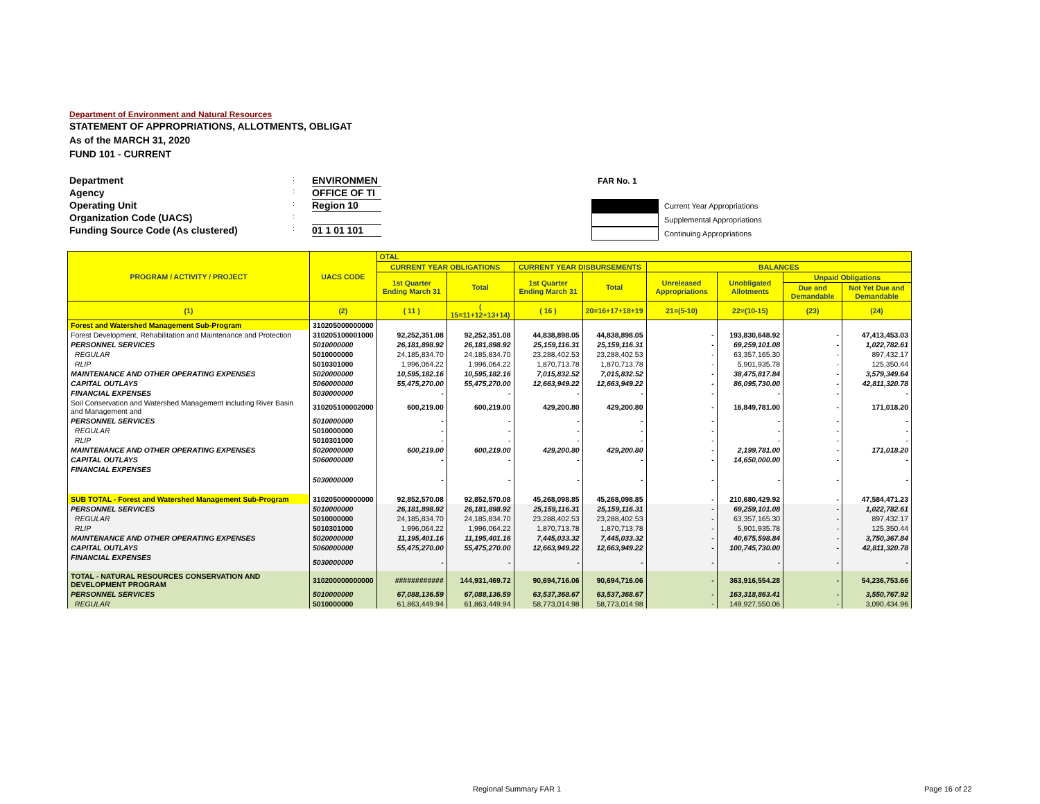Department of Environment and Natural Resources
STATEMENT OF APPROPRIATIONS, ALLOTMENTS, OBLIGAT
As of the MARCH 31, 2020
FUND 101 - CURRENT
Department: ENVIRONMEN
Agency: OFFICE OF TI
Operating Unit: Region 10
Organization Code (UACS):
Funding Source Code (As clustered): 01 1 01 101
FAR No. 1
Current Year Appropriations
Supplemental Appropriations
Continuing Appropriations
| PROGRAM / ACTIVITY / PROJECT | UACS CODE | OTAL | | | | | | | |
| --- | --- | --- | --- | --- | --- | --- | --- | --- | --- |
| | | CURRENT YEAR OBLIGATIONS | | CURRENT YEAR DISBURSEMENTS | | BALANCES | | | |
| | | 1st Quarter Ending March 31 | Total | 1st Quarter Ending March 31 | Total | Unreleased Appropriations | Unobligated Allotments | Unpaid Obligations | |
| | | | | | | | | Due and Demandable | Not Yet Due and Demandable |
| (1) | (2) | ( 11 ) | ( 15=11+12+13+14) | ( 16 ) | 20=16+17+18+19 | 21=(5-10) | 22=(10-15) | (23) | (24) |
| Forest and Watershed Management Sub-Program | 310205000000000 | | | | | | | | |
| Forest Development, Rehabilitation and Maintenance and Protection | 310205100001000 | 92,252,351.08 | 92,252,351.08 | 44,838,898.05 | 44,838,898.05 | - | 193,830,648.92 | - | 47,413,453.03 |
| PERSONNEL SERVICES | 5010000000 | 26,181,898.92 | 26,181,898.92 | 25,159,116.31 | 25,159,116.31 | - | 69,259,101.08 | - | 1,022,782.61 |
| REGULAR | 5010000000 | 24,185,834.70 | 24,185,834.70 | 23,288,402.53 | 23,288,402.53 | - | 63,357,165.30 | - | 897,432.17 |
| RLIP | 5010301000 | 1,996,064.22 | 1,996,064.22 | 1,870,713.78 | 1,870,713.78 | - | 5,901,935.78 | - | 125,350.44 |
| MAINTENANCE AND OTHER OPERATING EXPENSES | 5020000000 | 10,595,182.16 | 10,595,182.16 | 7,015,832.52 | 7,015,832.52 | - | 38,475,817.84 | - | 3,579,349.64 |
| CAPITAL OUTLAYS | 5060000000 | 55,475,270.00 | 55,475,270.00 | 12,663,949.22 | 12,663,949.22 | - | 86,095,730.00 | - | 42,811,320.78 |
| FINANCIAL EXPENSES | 5030000000 | - | - | - | - | - | - | - | - |
| Soil Conservation and Watershed Management including River Basin and Management and | 310205100002000 | 600,219.00 | 600,219.00 | 429,200.80 | 429,200.80 | - | 16,849,781.00 | - | 171,018.20 |
| PERSONNEL SERVICES | 5010000000 | - | - | - | - | - | - | - | - |
| REGULAR | 5010000000 | - | - | - | - | - | - | - | - |
| RLIP | 5010301000 | - | - | - | - | - | - | - | - |
| MAINTENANCE AND OTHER OPERATING EXPENSES | 5020000000 | 600,219.00 | 600,219.00 | 429,200.80 | 429,200.80 | - | 2,199,781.00 | - | 171,018.20 |
| CAPITAL OUTLAYS | 5060000000 | - | - | - | - | - | 14,650,000.00 | - | - |
| FINANCIAL EXPENSES | 5030000000 | - | - | - | - | - | - | - | - |
| SUB TOTAL - Forest and Watershed Management Sub-Program | 310205000000000 | 92,852,570.08 | 92,852,570.08 | 45,268,098.85 | 45,268,098.85 | - | 210,680,429.92 | - | 47,584,471.23 |
| PERSONNEL SERVICES | 5010000000 | 26,181,898.92 | 26,181,898.92 | 25,159,116.31 | 25,159,116.31 | - | 69,259,101.08 | - | 1,022,782.61 |
| REGULAR | 5010000000 | 24,185,834.70 | 24,185,834.70 | 23,288,402.53 | 23,288,402.53 | - | 63,357,165.30 | - | 897,432.17 |
| RLIP | 5010301000 | 1,996,064.22 | 1,996,064.22 | 1,870,713.78 | 1,870,713.78 | - | 5,901,935.78 | - | 125,350.44 |
| MAINTENANCE AND OTHER OPERATING EXPENSES | 5020000000 | 11,195,401.16 | 11,195,401.16 | 7,445,033.32 | 7,445,033.32 | - | 40,675,598.84 | - | 3,750,367.84 |
| CAPITAL OUTLAYS | 5060000000 | 55,475,270.00 | 55,475,270.00 | 12,663,949.22 | 12,663,949.22 | - | 100,745,730.00 | - | 42,811,320.78 |
| FINANCIAL EXPENSES | 5030000000 | - | - | - | - | - | - | - | - |
| TOTAL - NATURAL RESOURCES CONSERVATION AND DEVELOPMENT PROGRAM | 310200000000000 | ############ | 144,931,469.72 | 90,694,716.06 | 90,694,716.06 | - | 363,916,554.28 | - | 54,236,753.66 |
| PERSONNEL SERVICES | 5010000000 | 67,088,136.59 | 67,088,136.59 | 63,537,368.67 | 63,537,368.67 | - | 163,318,863.41 | - | 3,550,767.92 |
| REGULAR | 5010000000 | 61,863,449.94 | 61,863,449.94 | 58,773,014.98 | 58,773,014.98 | - | 149,927,550.06 | - | 3,090,434.96 |
Regional Summary FAR 1 Page 16 of 22